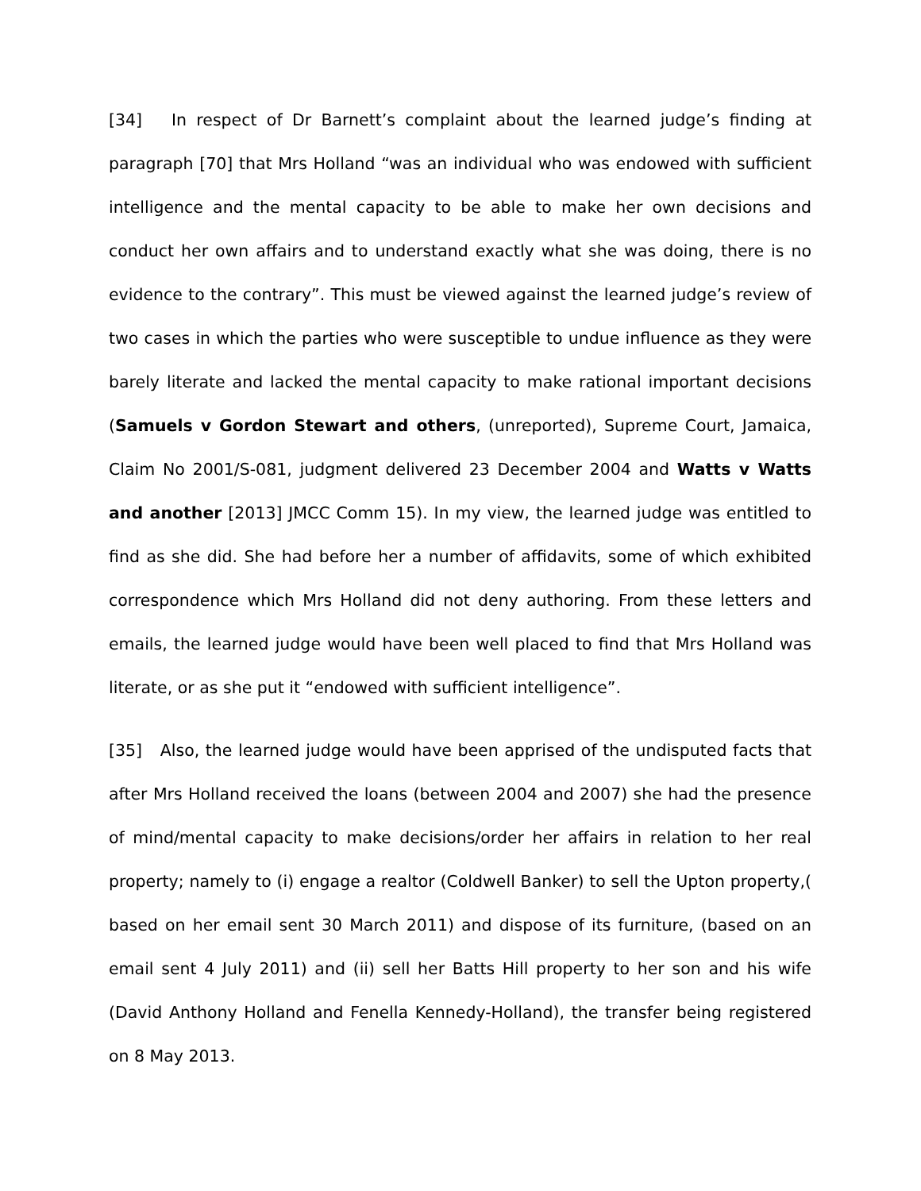[34] In respect of Dr Barnett’s complaint about the learned judge’s finding at paragraph [70] that Mrs Holland “was an individual who was endowed with sufficient intelligence and the mental capacity to be able to make her own decisions and conduct her own affairs and to understand exactly what she was doing, there is no evidence to the contrary”. This must be viewed against the learned judge’s review of two cases in which the parties who were susceptible to undue influence as they were barely literate and lacked the mental capacity to make rational important decisions (Samuels v Gordon Stewart and others, (unreported), Supreme Court, Jamaica, Claim No 2001/S-081, judgment delivered 23 December 2004 and Watts v Watts and another [2013] JMCC Comm 15). In my view, the learned judge was entitled to find as she did. She had before her a number of affidavits, some of which exhibited correspondence which Mrs Holland did not deny authoring. From these letters and emails, the learned judge would have been well placed to find that Mrs Holland was literate, or as she put it “endowed with sufficient intelligence”.
[35] Also, the learned judge would have been apprised of the undisputed facts that after Mrs Holland received the loans (between 2004 and 2007) she had the presence of mind/mental capacity to make decisions/order her affairs in relation to her real property; namely to (i) engage a realtor (Coldwell Banker) to sell the Upton property,( based on her email sent 30 March 2011) and dispose of its furniture, (based on an email sent 4 July 2011) and (ii) sell her Batts Hill property to her son and his wife (David Anthony Holland and Fenella Kennedy-Holland), the transfer being registered on 8 May 2013.